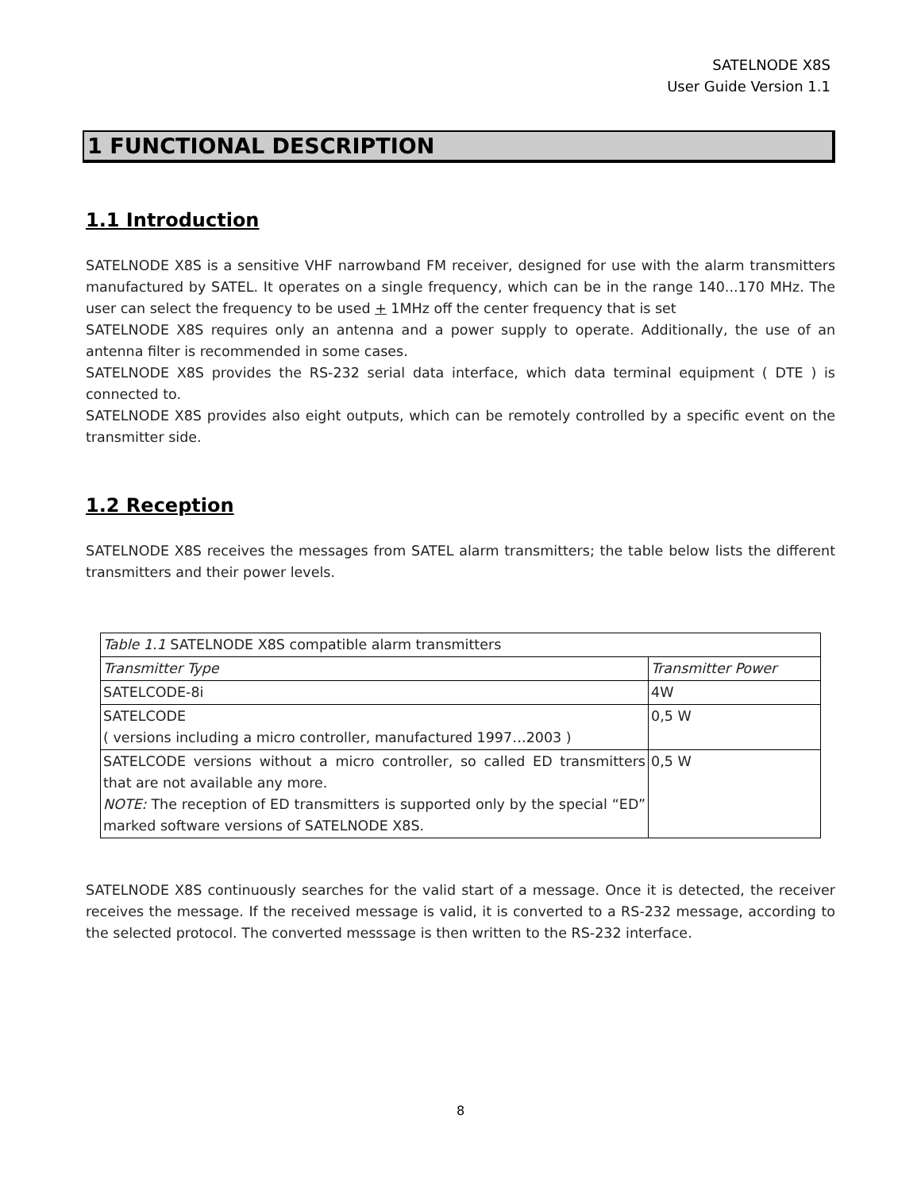SATELNODE X8S
User Guide Version 1.1
1 FUNCTIONAL DESCRIPTION
1.1 Introduction
SATELNODE X8S is a sensitive VHF narrowband FM receiver, designed for use with the alarm transmitters manufactured by SATEL. It operates on a single frequency, which can be in the range 140...170 MHz. The user can select the frequency to be used + 1MHz off the center frequency that is set
SATELNODE X8S requires only an antenna and a power supply to operate. Additionally, the use of an antenna filter is recommended in some cases.
SATELNODE X8S provides the RS-232 serial data interface, which data terminal equipment ( DTE ) is connected to.
SATELNODE X8S provides also eight outputs, which can be remotely controlled by a specific event on the transmitter side.
1.2 Reception
SATELNODE X8S receives the messages from SATEL alarm transmitters; the table below lists the different transmitters and their power levels.
| Table 1.1 SATELNODE X8S compatible alarm transmitters | |
| Transmitter Type | Transmitter Power |
| SATELCODE-8i | 4W |
| SATELCODE ( versions including a micro controller, manufactured 1997…2003 ) | 0,5 W |
| SATELCODE versions without a micro controller, so called ED transmitters that are not available any more. NOTE: The reception of ED transmitters is supported only by the special “ED” marked software versions of SATELNODE X8S. | 0,5 W |
SATELNODE X8S continuously searches for the valid start of a message. Once it is detected, the receiver receives the message. If the received message is valid, it is converted to a RS-232 message, according to the selected protocol. The converted messsage is then written to the RS-232 interface.
8